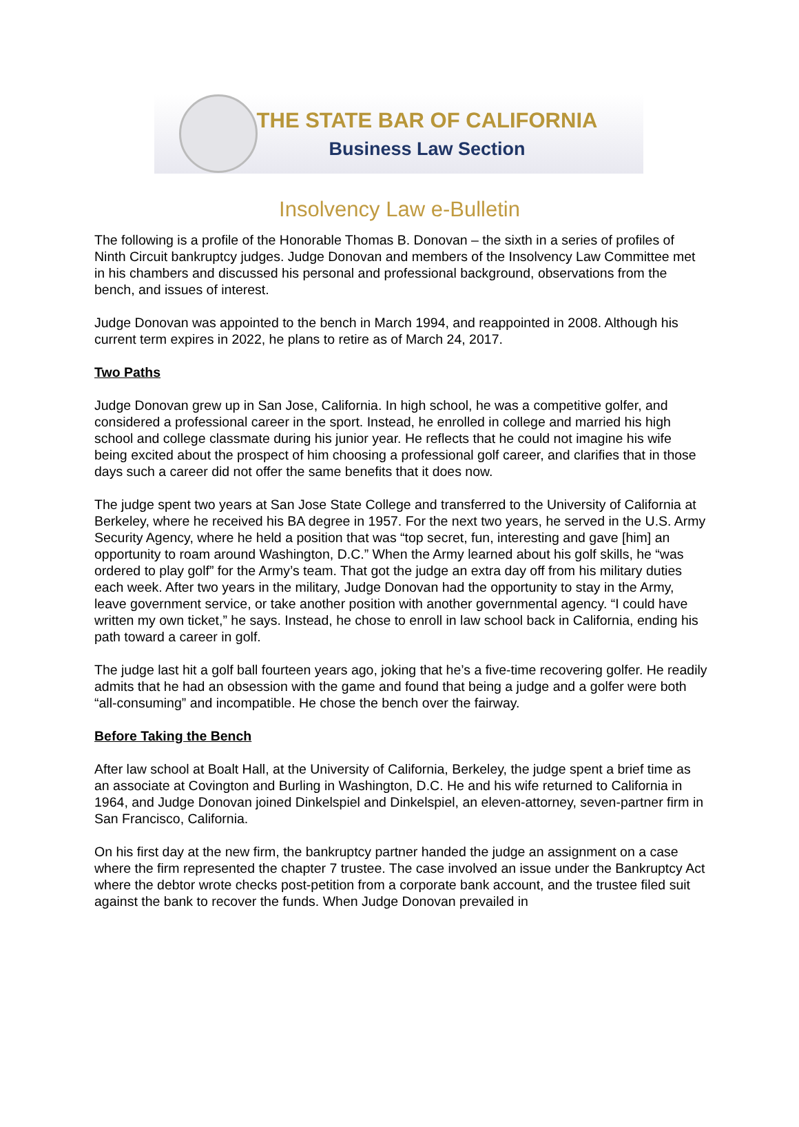THE STATE BAR OF CALIFORNIA
Business Law Section
Insolvency Law e-Bulletin
The following is a profile of the Honorable Thomas B. Donovan – the sixth in a series of profiles of Ninth Circuit bankruptcy judges. Judge Donovan and members of the Insolvency Law Committee met in his chambers and discussed his personal and professional background, observations from the bench, and issues of interest.
Judge Donovan was appointed to the bench in March 1994, and reappointed in 2008. Although his current term expires in 2022, he plans to retire as of March 24, 2017.
Two Paths
Judge Donovan grew up in San Jose, California. In high school, he was a competitive golfer, and considered a professional career in the sport. Instead, he enrolled in college and married his high school and college classmate during his junior year. He reflects that he could not imagine his wife being excited about the prospect of him choosing a professional golf career, and clarifies that in those days such a career did not offer the same benefits that it does now.
The judge spent two years at San Jose State College and transferred to the University of California at Berkeley, where he received his BA degree in 1957. For the next two years, he served in the U.S. Army Security Agency, where he held a position that was “top secret, fun, interesting and gave [him] an opportunity to roam around Washington, D.C.” When the Army learned about his golf skills, he “was ordered to play golf” for the Army’s team. That got the judge an extra day off from his military duties each week. After two years in the military, Judge Donovan had the opportunity to stay in the Army, leave government service, or take another position with another governmental agency. “I could have written my own ticket,” he says. Instead, he chose to enroll in law school back in California, ending his path toward a career in golf.
The judge last hit a golf ball fourteen years ago, joking that he’s a five-time recovering golfer. He readily admits that he had an obsession with the game and found that being a judge and a golfer were both “all-consuming” and incompatible. He chose the bench over the fairway.
Before Taking the Bench
After law school at Boalt Hall, at the University of California, Berkeley, the judge spent a brief time as an associate at Covington and Burling in Washington, D.C. He and his wife returned to California in 1964, and Judge Donovan joined Dinkelspiel and Dinkelspiel, an eleven-attorney, seven-partner firm in San Francisco, California.
On his first day at the new firm, the bankruptcy partner handed the judge an assignment on a case where the firm represented the chapter 7 trustee. The case involved an issue under the Bankruptcy Act where the debtor wrote checks post-petition from a corporate bank account, and the trustee filed suit against the bank to recover the funds. When Judge Donovan prevailed in